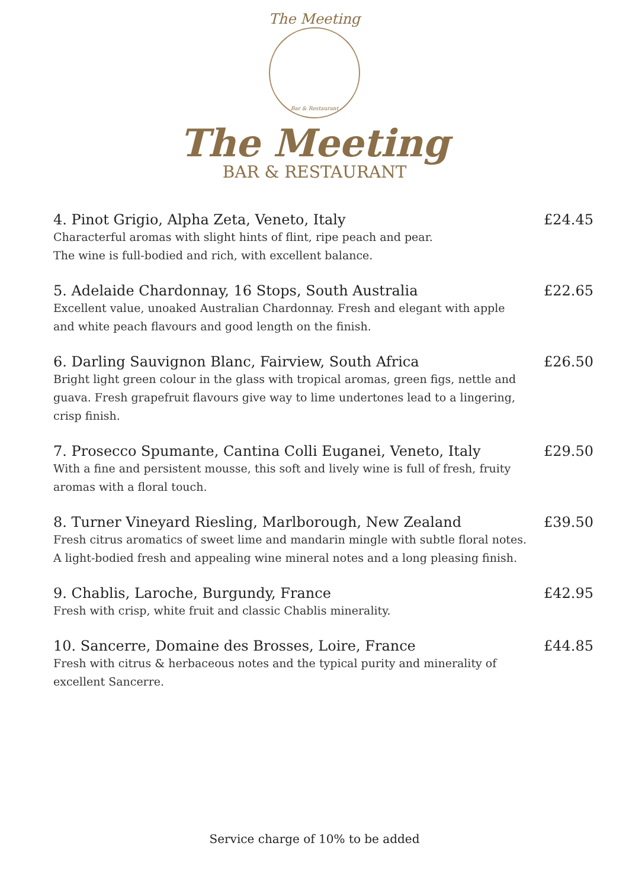The Meeting
Bar & Restaurant
The Meeting
BAR & RESTAURANT
4. Pinot Grigio, Alpha Zeta, Veneto, Italy £24.45
Characterful aromas with slight hints of flint, ripe peach and pear.
The wine is full-bodied and rich, with excellent balance.
5. Adelaide Chardonnay, 16 Stops, South Australia £22.65
Excellent value, unoaked Australian Chardonnay. Fresh and elegant with apple and white peach flavours and good length on the finish.
6. Darling Sauvignon Blanc, Fairview, South Africa £26.50
Bright light green colour in the glass with tropical aromas, green figs, nettle and guava. Fresh grapefruit flavours give way to lime undertones lead to a lingering, crisp finish.
7. Prosecco Spumante, Cantina Colli Euganei, Veneto, Italy £29.50
With a fine and persistent mousse, this soft and lively wine is full of fresh, fruity aromas with a floral touch.
8. Turner Vineyard Riesling, Marlborough, New Zealand £39.50
Fresh citrus aromatics of sweet lime and mandarin mingle with subtle floral notes. A light-bodied fresh and appealing wine mineral notes and a long pleasing finish.
9. Chablis, Laroche, Burgundy, France £42.95
Fresh with crisp, white fruit and classic Chablis minerality.
10. Sancerre, Domaine des Brosses, Loire, France £44.85
Fresh with citrus & herbaceous notes and the typical purity and minerality of excellent Sancerre.
Service charge of 10% to be added